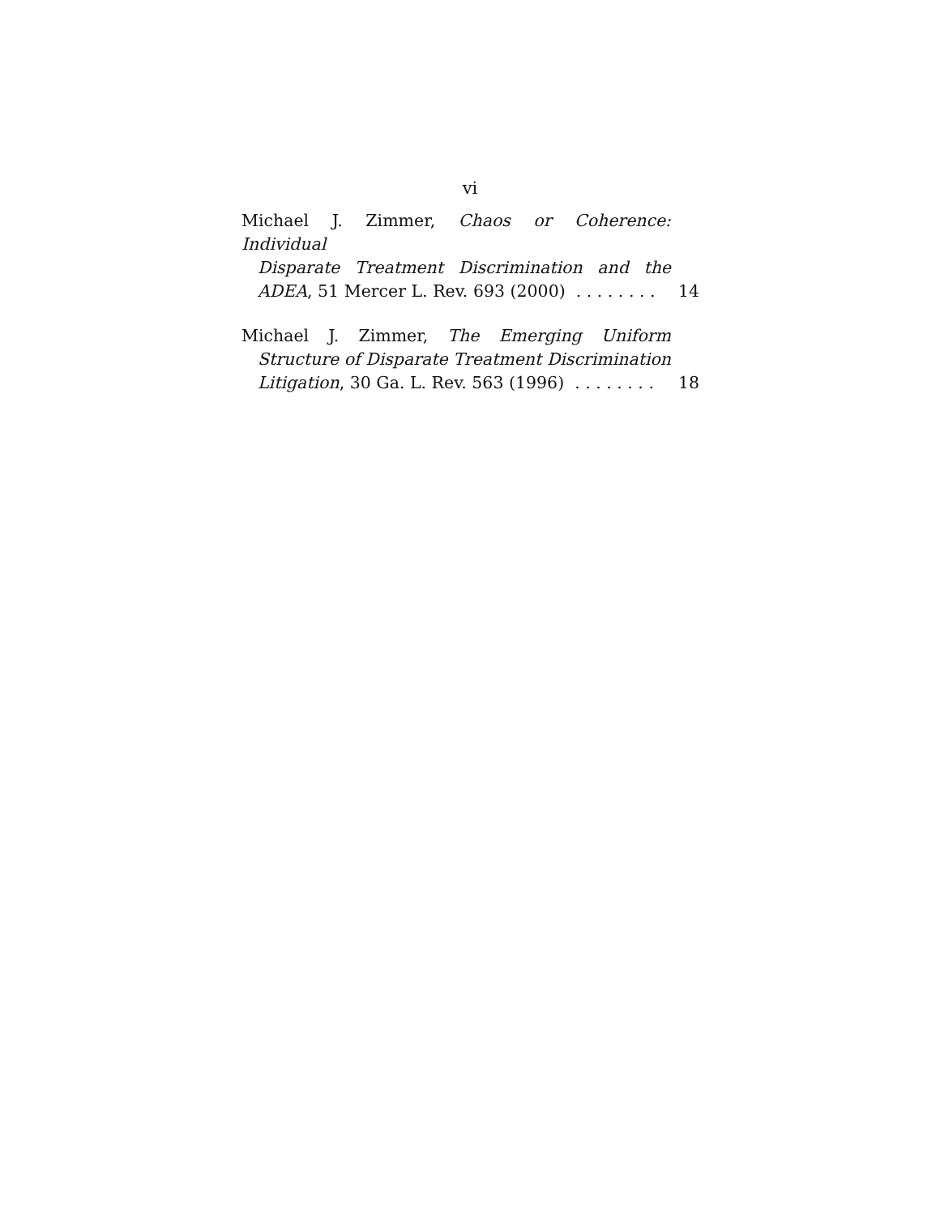vi
Michael J. Zimmer, Chaos or Coherence: Individual
Disparate Treatment Discrimination and the
ADEA, 51 Mercer L. Rev. 693 (2000) . . . . . . . . 14
Michael J. Zimmer, The Emerging Uniform
Structure of Disparate Treatment Discrimination
Litigation, 30 Ga. L. Rev. 563 (1996) . . . . . . . . 18